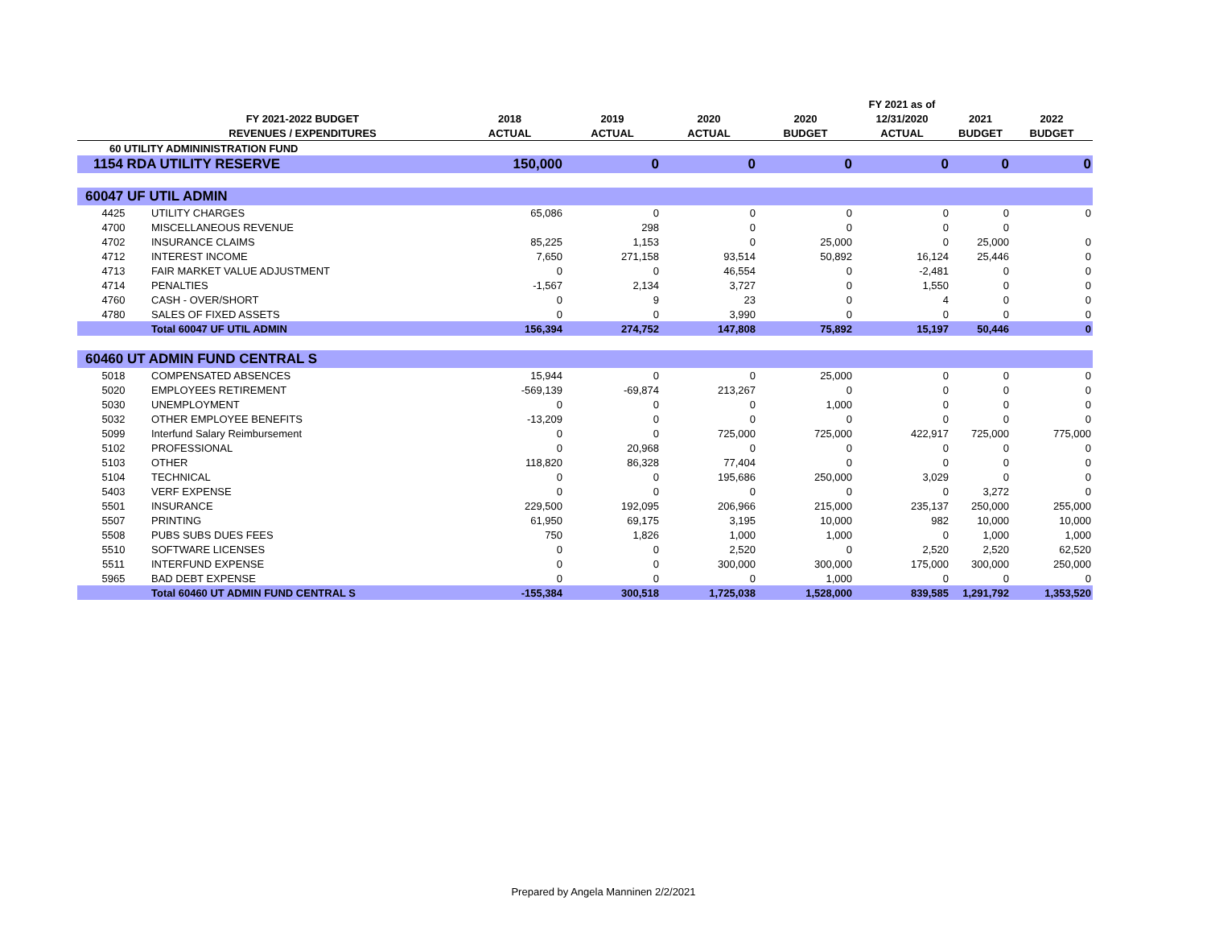| | | | | | | FY 2021 as of | | |
| --- | --- | --- | --- | --- | --- | --- | --- | --- |
| | FY 2021-2022 BUDGET | 2018 | 2019 | 2020 | 2020 | 12/31/2020 | 2021 | 2022 |
| | REVENUES / EXPENDITURES | ACTUAL | ACTUAL | ACTUAL | BUDGET | ACTUAL | BUDGET | BUDGET |
| 60 UTILITY ADMININISTRATION FUND | | | | | | | | |
| 1154 RDA UTILITY RESERVE | | 150,000 | 0 | 0 | 0 | 0 | 0 | 0 |
| 60047 UF UTIL ADMIN | | | | | | | | |
| 4425 | UTILITY CHARGES | 65,086 | 0 | 0 | 0 | 0 | 0 | 0 |
| 4700 | MISCELLANEOUS REVENUE | | 298 | 0 | 0 | 0 | 0 | |
| 4702 | INSURANCE CLAIMS | 85,225 | 1,153 | 0 | 25,000 | 0 | 25,000 | 0 |
| 4712 | INTEREST INCOME | 7,650 | 271,158 | 93,514 | 50,892 | 16,124 | 25,446 | 0 |
| 4713 | FAIR MARKET VALUE ADJUSTMENT | 0 | 0 | 46,554 | 0 | -2,481 | 0 | 0 |
| 4714 | PENALTIES | -1,567 | 2,134 | 3,727 | 0 | 1,550 | 0 | 0 |
| 4760 | CASH - OVER/SHORT | 0 | 9 | 23 | 0 | 4 | 0 | 0 |
| 4780 | SALES OF FIXED ASSETS | 0 | 0 | 3,990 | 0 | 0 | 0 | 0 |
| | Total 60047 UF UTIL ADMIN | 156,394 | 274,752 | 147,808 | 75,892 | 15,197 | 50,446 | 0 |
| 60460 UT ADMIN FUND CENTRAL S | | | | | | | | |
| 5018 | COMPENSATED ABSENCES | 15,944 | 0 | 0 | 25,000 | 0 | 0 | 0 |
| 5020 | EMPLOYEES RETIREMENT | -569,139 | -69,874 | 213,267 | 0 | 0 | 0 | 0 |
| 5030 | UNEMPLOYMENT | 0 | 0 | 0 | 1,000 | 0 | 0 | 0 |
| 5032 | OTHER EMPLOYEE BENEFITS | -13,209 | 0 | 0 | 0 | 0 | 0 | 0 |
| 5099 | Interfund Salary Reimbursement | 0 | 0 | 725,000 | 725,000 | 422,917 | 725,000 | 775,000 |
| 5102 | PROFESSIONAL | 0 | 20,968 | 0 | 0 | 0 | 0 | 0 |
| 5103 | OTHER | 118,820 | 86,328 | 77,404 | 0 | 0 | 0 | 0 |
| 5104 | TECHNICAL | 0 | 0 | 195,686 | 250,000 | 3,029 | 0 | 0 |
| 5403 | VERF EXPENSE | 0 | 0 | 0 | 0 | 0 | 3,272 | 0 |
| 5501 | INSURANCE | 229,500 | 192,095 | 206,966 | 215,000 | 235,137 | 250,000 | 255,000 |
| 5507 | PRINTING | 61,950 | 69,175 | 3,195 | 10,000 | 982 | 10,000 | 10,000 |
| 5508 | PUBS SUBS DUES FEES | 750 | 1,826 | 1,000 | 1,000 | 0 | 1,000 | 1,000 |
| 5510 | SOFTWARE LICENSES | 0 | 0 | 2,520 | 0 | 2,520 | 2,520 | 62,520 |
| 5511 | INTERFUND EXPENSE | 0 | 0 | 300,000 | 300,000 | 175,000 | 300,000 | 250,000 |
| 5965 | BAD DEBT EXPENSE | 0 | 0 | 0 | 1,000 | 0 | 0 | 0 |
| | Total 60460 UT ADMIN FUND CENTRAL S | -155,384 | 300,518 | 1,725,038 | 1,528,000 | 839,585 | 1,291,792 | 1,353,520 |
Prepared by Angela Manninen 2/2/2021